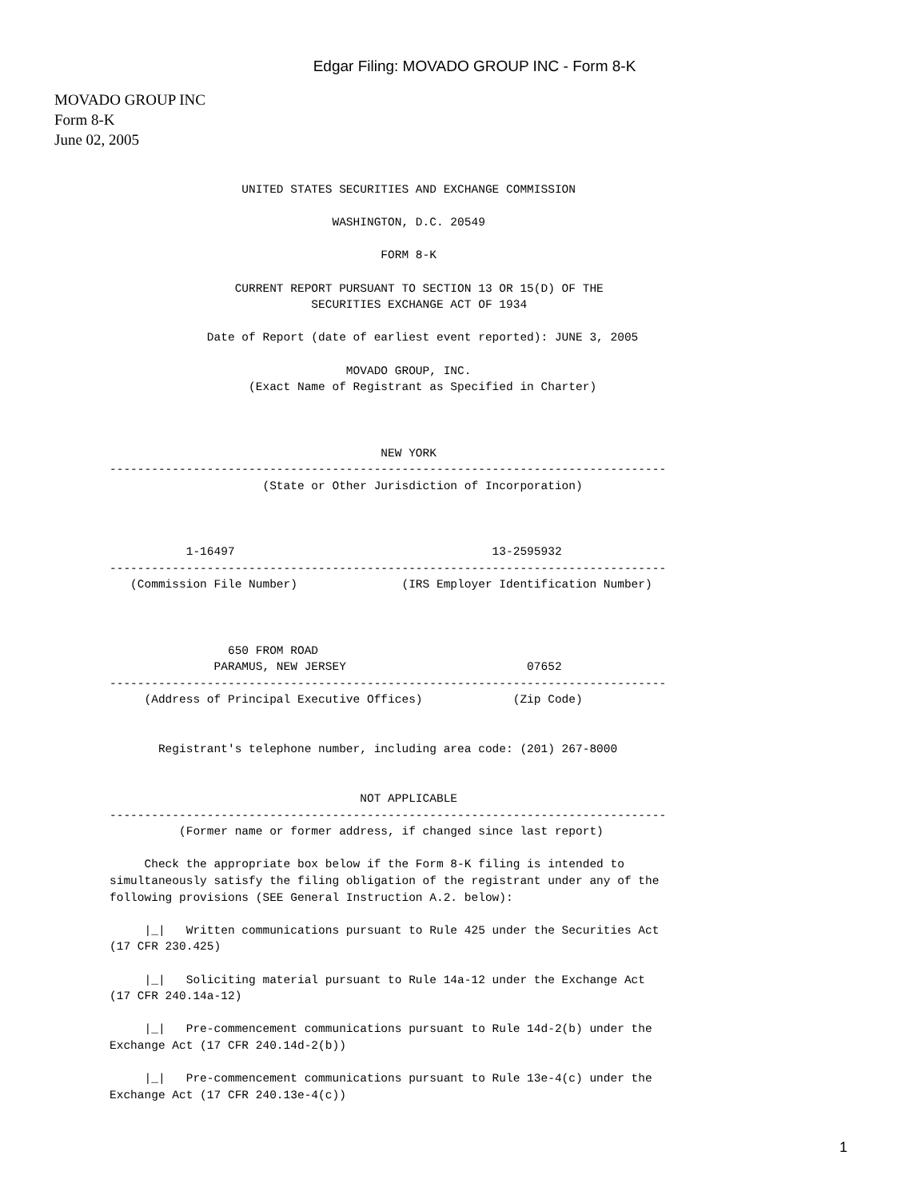Edgar Filing: MOVADO GROUP INC - Form 8-K
MOVADO GROUP INC
Form 8-K
June 02, 2005
                   UNITED STATES SECURITIES AND EXCHANGE COMMISSION

                                WASHINGTON, D.C. 20549

                                       FORM 8-K

                  CURRENT REPORT PURSUANT TO SECTION 13 OR 15(D) OF THE
                             SECURITIES EXCHANGE ACT OF 1934

              Date of Report (date of earliest event reported): JUNE 3, 2005

                                  MOVADO GROUP, INC.
                    (Exact Name of Registrant as Specified in Charter)



                                       NEW YORK
--------------------------------------------------------------------------------
                      (State or Other Jurisdiction of Incorporation)



           1-16497                                     13-2595932
--------------------------------------------------------------------------------
   (Commission File Number)               (IRS Employer Identification Number)



                 650 FROM ROAD
               PARAMUS, NEW JERSEY                          07652
--------------------------------------------------------------------------------
     (Address of Principal Executive Offices)             (Zip Code)


       Registrant's telephone number, including area code: (201) 267-8000


                                    NOT APPLICABLE
--------------------------------------------------------------------------------
          (Former name or former address, if changed since last report)

     Check the appropriate box below if the Form 8-K filing is intended to
simultaneously satisfy the filing obligation of the registrant under any of the
following provisions (SEE General Instruction A.2. below):

     |_|   Written communications pursuant to Rule 425 under the Securities Act
(17 CFR 230.425)

     |_|   Soliciting material pursuant to Rule 14a-12 under the Exchange Act
(17 CFR 240.14a-12)

     |_|   Pre-commencement communications pursuant to Rule 14d-2(b) under the
Exchange Act (17 CFR 240.14d-2(b))

     |_|   Pre-commencement communications pursuant to Rule 13e-4(c) under the
Exchange Act (17 CFR 240.13e-4(c))
1